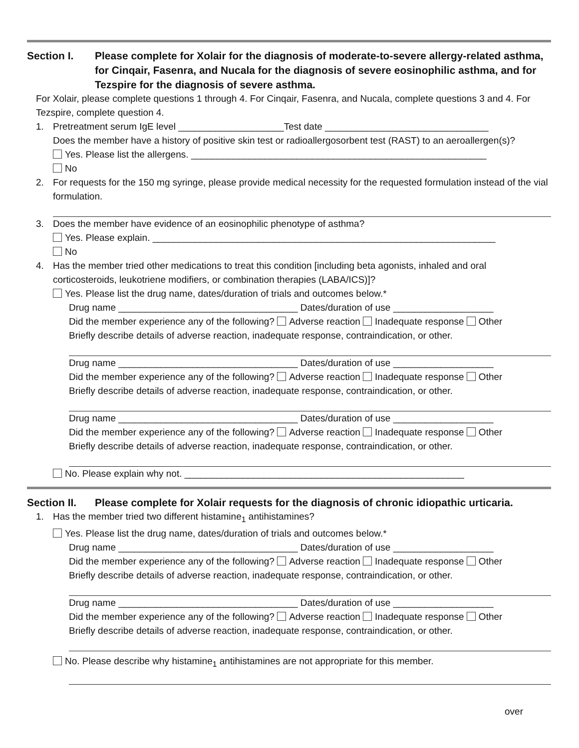Section I. Please complete for Xolair for the diagnosis of moderate-to-severe allergy-related asthma, for Cinqair, Fasenra, and Nucala for the diagnosis of severe eosinophilic asthma, and for Tezspire for the diagnosis of severe asthma.
For Xolair, please complete questions 1 through 4. For Cinqair, Fasenra, and Nucala, complete questions 3 and 4. For Tezspire, complete question 4.
1. Pretreatment serum IgE level ____________________Test date _______________________________
Does the member have a history of positive skin test or radioallergosorbent test (RAST) to an aeroallergen(s)?
Yes. Please list the allergens. ________________________________________________________
No
2. For requests for the 150 mg syringe, please provide medical necessity for the requested formulation instead of the vial formulation.
3. Does the member have evidence of an eosinophilic phenotype of asthma?
Yes. Please explain. _________________________________________________________________
No
4. Has the member tried other medications to treat this condition [including beta agonists, inhaled and oral corticosteroids, leukotriene modifiers, or combination therapies (LABA/ICS)]?
Yes. Please list the drug name, dates/duration of trials and outcomes below.*
Drug name __________________________________ Dates/duration of use ___________________
Did the member experience any of the following? Adverse reaction Inadequate response Other
Briefly describe details of adverse reaction, inadequate response, contraindication, or other.
Drug name __________________________________ Dates/duration of use ___________________
Did the member experience any of the following? Adverse reaction Inadequate response Other
Briefly describe details of adverse reaction, inadequate response, contraindication, or other.
Drug name __________________________________ Dates/duration of use ___________________
Did the member experience any of the following? Adverse reaction Inadequate response Other
Briefly describe details of adverse reaction, inadequate response, contraindication, or other.
No. Please explain why not. _____________________________________________________
Section II.
Please complete for Xolair requests for the diagnosis of chronic idiopathic urticaria.
1. Has the member tried two different histamine<sub>1</sub> antihistamines?
Yes. Please list the drug name, dates/duration of trials and outcomes below.*
Drug name __________________________________ Dates/duration of use ___________________
Did the member experience any of the following? Adverse reaction Inadequate response Other
Briefly describe details of adverse reaction, inadequate response, contraindication, or other.
Drug name __________________________________ Dates/duration of use ___________________
Did the member experience any of the following? Adverse reaction Inadequate response Other
Briefly describe details of adverse reaction, inadequate response, contraindication, or other.
No. Please describe why histamine<sub>1</sub> antihistamines are not appropriate for this member.
over